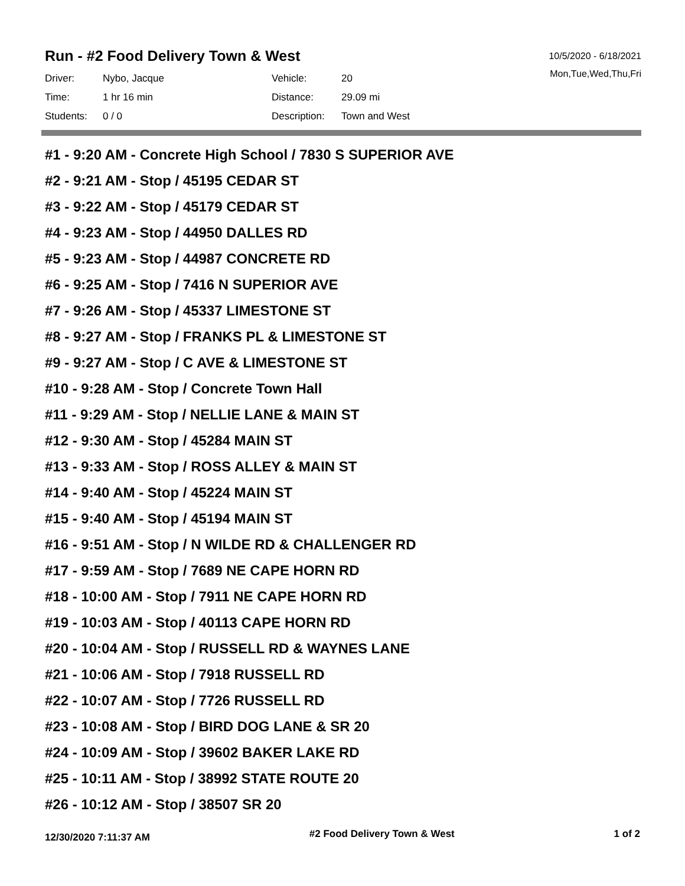Run - #2 Food Delivery Town & West
10/5/2020 - 6/18/2021
Mon,Tue,Wed,Thu,Fri
| Driver: | Nybo, Jacque | Vehicle: | 20 |
| Time: | 1 hr 16 min | Distance: | 29.09 mi |
| Students: | 0 / 0 | Description: | Town and West |
#1 - 9:20 AM - Concrete High School / 7830 S SUPERIOR AVE
#2 - 9:21 AM - Stop / 45195 CEDAR ST
#3 - 9:22 AM - Stop / 45179 CEDAR ST
#4 - 9:23 AM - Stop / 44950 DALLES RD
#5 - 9:23 AM - Stop / 44987 CONCRETE RD
#6 - 9:25 AM - Stop / 7416 N SUPERIOR AVE
#7 - 9:26 AM - Stop / 45337 LIMESTONE ST
#8 - 9:27 AM - Stop / FRANKS PL & LIMESTONE ST
#9 - 9:27 AM - Stop / C AVE & LIMESTONE ST
#10 - 9:28 AM - Stop / Concrete Town Hall
#11 - 9:29 AM - Stop / NELLIE LANE & MAIN ST
#12 - 9:30 AM - Stop / 45284 MAIN ST
#13 - 9:33 AM - Stop / ROSS ALLEY & MAIN ST
#14 - 9:40 AM - Stop / 45224 MAIN ST
#15 - 9:40 AM - Stop / 45194 MAIN ST
#16 - 9:51 AM - Stop / N WILDE RD & CHALLENGER RD
#17 - 9:59 AM - Stop / 7689 NE CAPE HORN RD
#18 - 10:00 AM - Stop / 7911 NE CAPE HORN RD
#19 - 10:03 AM - Stop / 40113 CAPE HORN RD
#20 - 10:04 AM - Stop / RUSSELL RD & WAYNES LANE
#21 - 10:06 AM - Stop / 7918 RUSSELL RD
#22 - 10:07 AM - Stop / 7726 RUSSELL RD
#23 - 10:08 AM - Stop / BIRD DOG LANE & SR 20
#24 - 10:09 AM - Stop / 39602 BAKER LAKE RD
#25 - 10:11 AM - Stop / 38992 STATE ROUTE 20
#26 - 10:12 AM - Stop / 38507 SR 20
12/30/2020 7:11:37 AM #2 Food Delivery Town & West 1 of 2